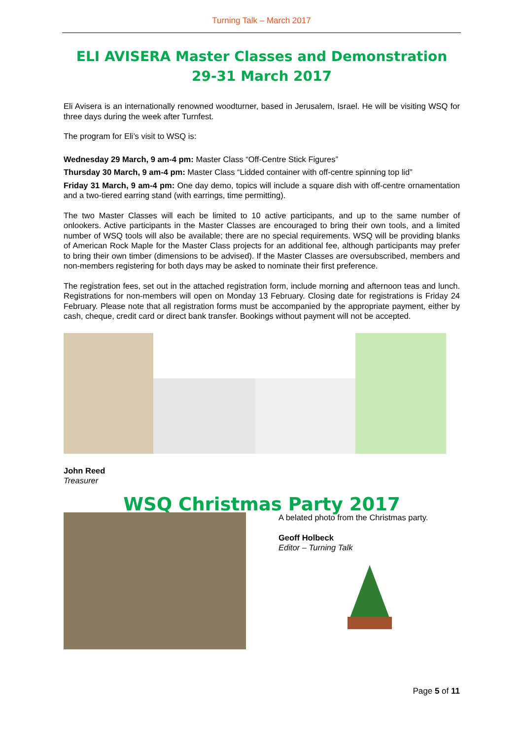Turning Talk – March 2017
ELI AVISERA Master Classes and Demonstration
29-31 March 2017
Eli Avisera is an internationally renowned woodturner, based in Jerusalem, Israel. He will be visiting WSQ for three days during the week after Turnfest.
The program for Eli’s visit to WSQ is:
Wednesday 29 March, 9 am-4 pm: Master Class “Off-Centre Stick Figures”
Thursday 30 March, 9 am-4 pm: Master Class “Lidded container with off-centre spinning top lid”
Friday 31 March, 9 am-4 pm: One day demo, topics will include a square dish with off-centre ornamentation and a two-tiered earring stand (with earrings, time permitting).
The two Master Classes will each be limited to 10 active participants, and up to the same number of onlookers. Active participants in the Master Classes are encouraged to bring their own tools, and a limited number of WSQ tools will also be available; there are no special requirements. WSQ will be providing blanks of American Rock Maple for the Master Class projects for an additional fee, although participants may prefer to bring their own timber (dimensions to be advised). If the Master Classes are oversubscribed, members and non-members registering for both days may be asked to nominate their first preference.
The registration fees, set out in the attached registration form, include morning and afternoon teas and lunch. Registrations for non-members will open on Monday 13 February. Closing date for registrations is Friday 24 February. Please note that all registration forms must be accompanied by the appropriate payment, either by cash, cheque, credit card or direct bank transfer. Bookings without payment will not be accepted.
John Reed
Treasurer
WSQ Christmas Party 2017
A belated photo from the Christmas party.
Geoff Holbeck
Editor – Turning Talk
Page 5 of 11